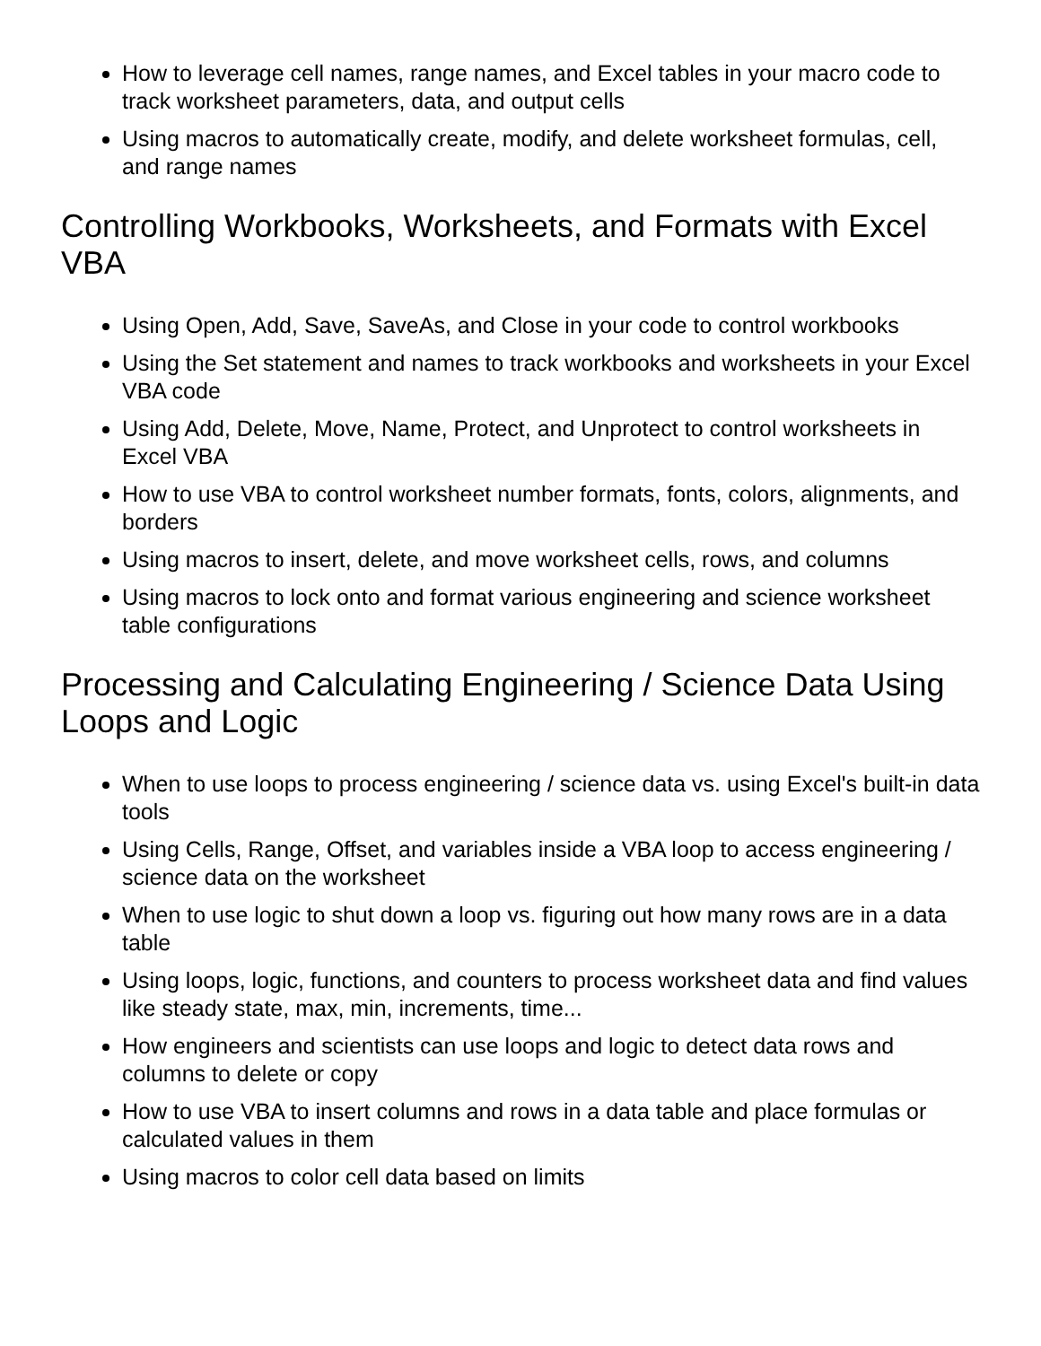How to leverage cell names, range names, and Excel tables in your macro code to track worksheet parameters, data, and output cells
Using macros to automatically create, modify, and delete worksheet formulas, cell, and range names
Controlling Workbooks, Worksheets, and Formats with Excel VBA
Using Open, Add, Save, SaveAs, and Close in your code to control workbooks
Using the Set statement and names to track workbooks and worksheets in your Excel VBA code
Using Add, Delete, Move, Name, Protect, and Unprotect to control worksheets in Excel VBA
How to use VBA to control worksheet number formats, fonts, colors, alignments, and borders
Using macros to insert, delete, and move worksheet cells, rows, and columns
Using macros to lock onto and format various engineering and science worksheet table configurations
Processing and Calculating Engineering / Science Data Using Loops and Logic
When to use loops to process engineering / science data vs. using Excel's built-in data tools
Using Cells, Range, Offset, and variables inside a VBA loop to access engineering / science data on the worksheet
When to use logic to shut down a loop vs. figuring out how many rows are in a data table
Using loops, logic, functions, and counters to process worksheet data and find values like steady state, max, min, increments, time...
How engineers and scientists can use loops and logic to detect data rows and columns to delete or copy
How to use VBA to insert columns and rows in a data table and place formulas or calculated values in them
Using macros to color cell data based on limits